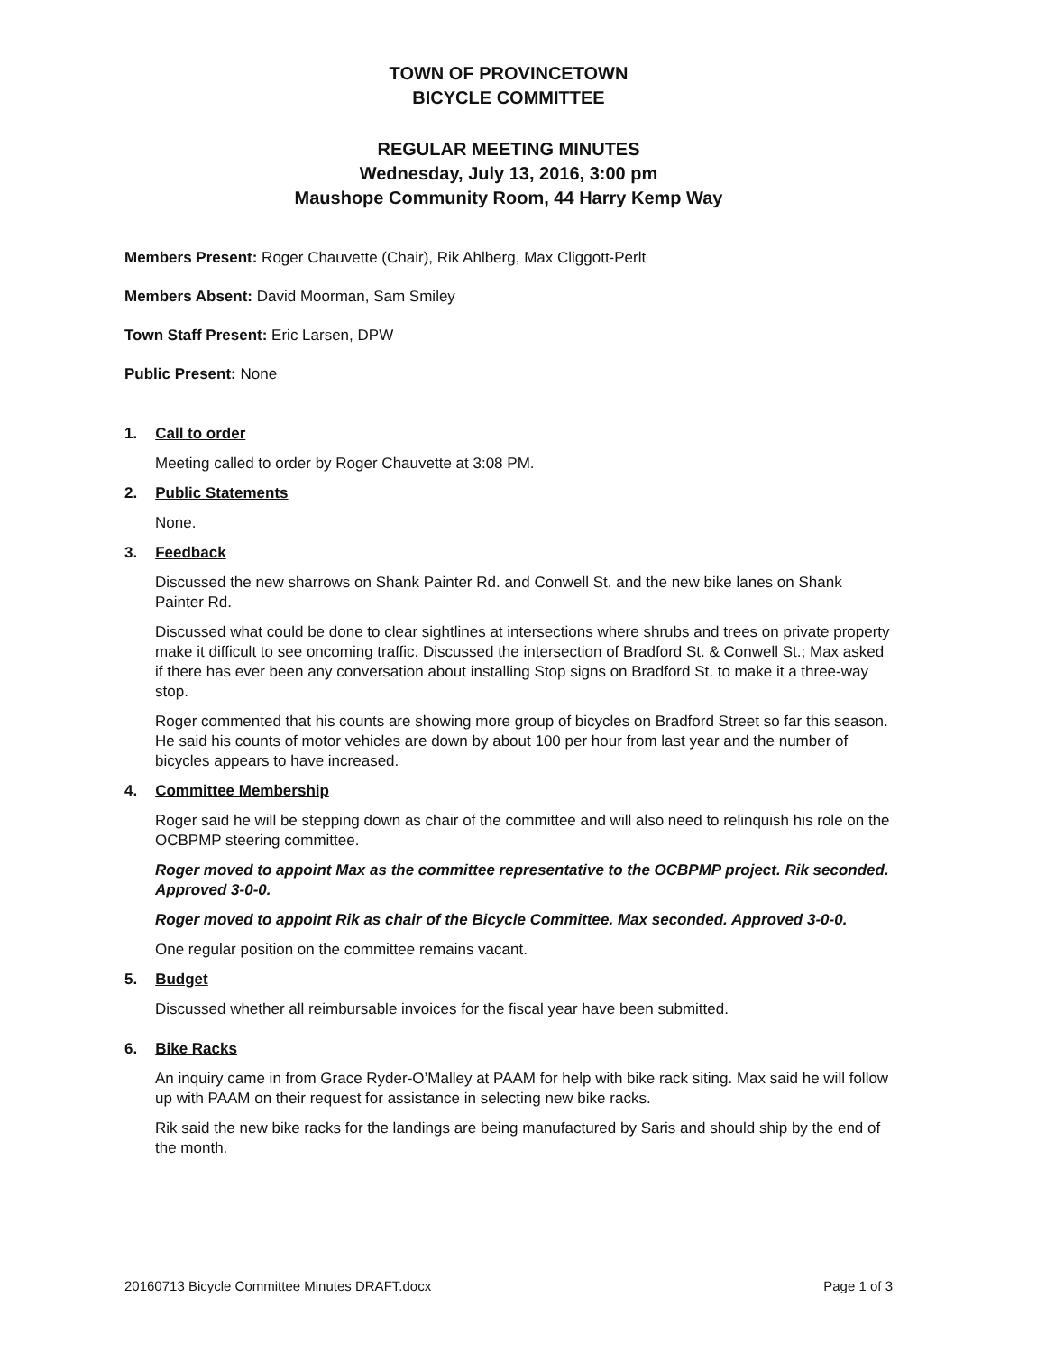TOWN OF PROVINCETOWN
BICYCLE COMMITTEE
REGULAR MEETING MINUTES
Wednesday, July 13, 2016, 3:00 pm
Maushope Community Room, 44 Harry Kemp Way
Members Present: Roger Chauvette (Chair), Rik Ahlberg, Max Cliggott-Perlt
Members Absent: David Moorman, Sam Smiley
Town Staff Present: Eric Larsen, DPW
Public Present: None
1. Call to order
Meeting called to order by Roger Chauvette at 3:08 PM.
2. Public Statements
None.
3. Feedback
Discussed the new sharrows on Shank Painter Rd. and Conwell St. and the new bike lanes on Shank Painter Rd.
Discussed what could be done to clear sightlines at intersections where shrubs and trees on private property make it difficult to see oncoming traffic. Discussed the intersection of Bradford St. & Conwell St.; Max asked if there has ever been any conversation about installing Stop signs on Bradford St. to make it a three-way stop.
Roger commented that his counts are showing more group of bicycles on Bradford Street so far this season. He said his counts of motor vehicles are down by about 100 per hour from last year and the number of bicycles appears to have increased.
4. Committee Membership
Roger said he will be stepping down as chair of the committee and will also need to relinquish his role on the OCBPMP steering committee.
Roger moved to appoint Max as the committee representative to the OCBPMP project. Rik seconded. Approved 3-0-0.
Roger moved to appoint Rik as chair of the Bicycle Committee. Max seconded. Approved 3-0-0.
One regular position on the committee remains vacant.
5. Budget
Discussed whether all reimbursable invoices for the fiscal year have been submitted.
6. Bike Racks
An inquiry came in from Grace Ryder-O’Malley at PAAM for help with bike rack siting. Max said he will follow up with PAAM on their request for assistance in selecting new bike racks.
Rik said the new bike racks for the landings are being manufactured by Saris and should ship by the end of the month.
20160713 Bicycle Committee Minutes DRAFT.docx Page 1 of 3